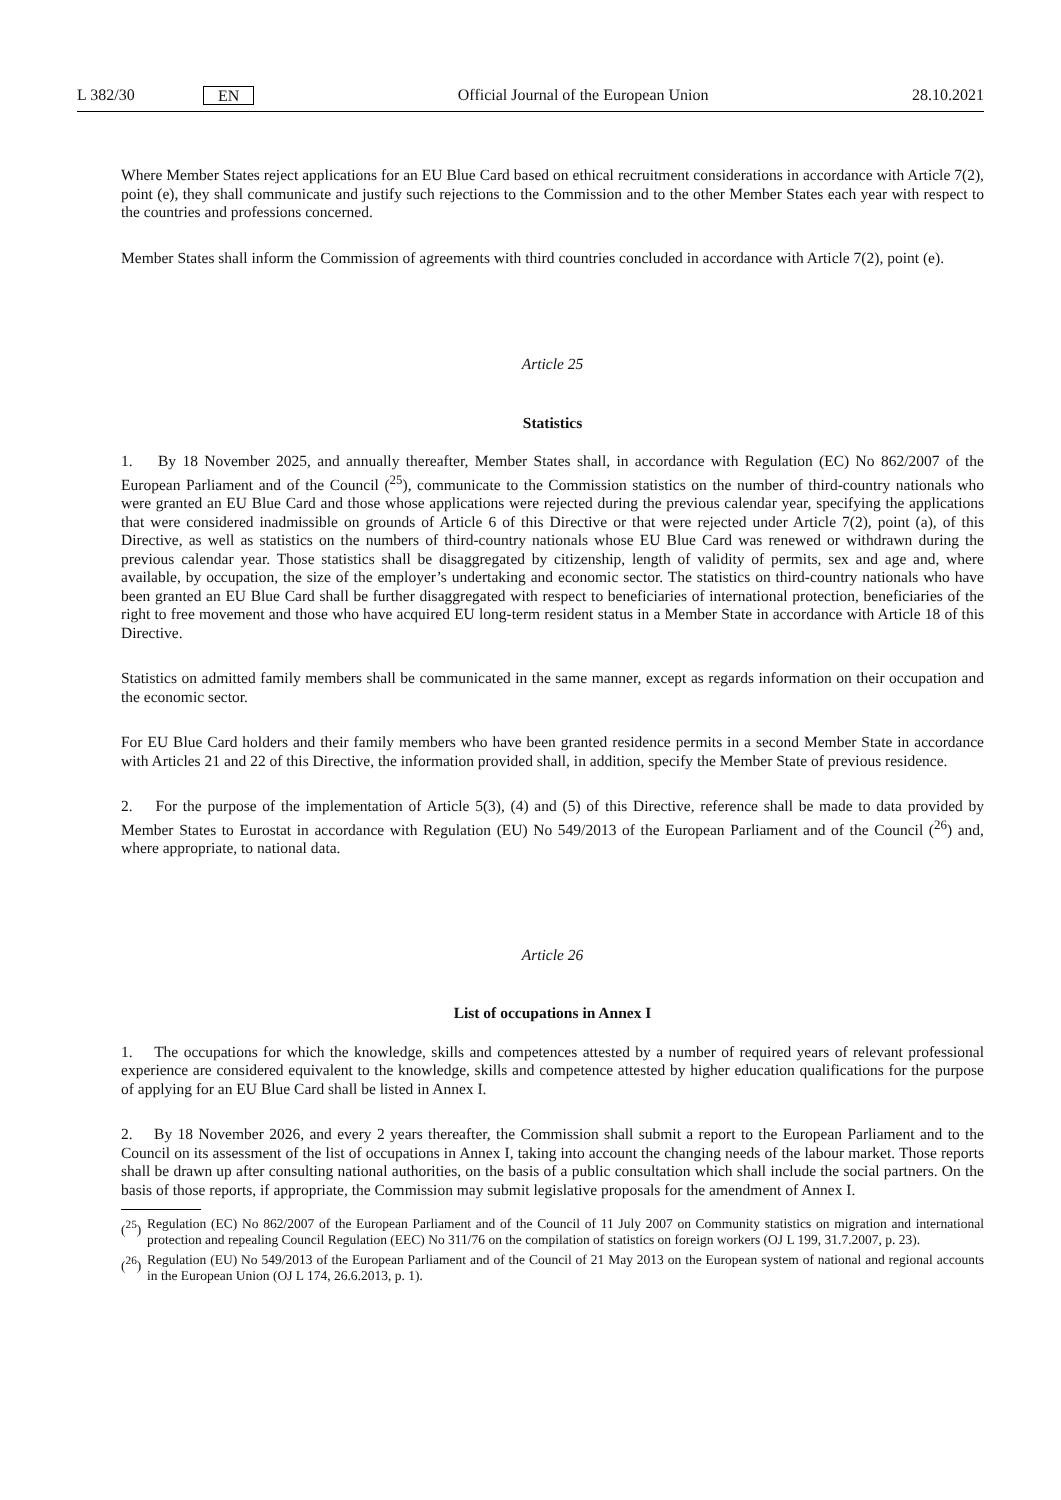L 382/30 EN Official Journal of the European Union 28.10.2021
Where Member States reject applications for an EU Blue Card based on ethical recruitment considerations in accordance with Article 7(2), point (e), they shall communicate and justify such rejections to the Commission and to the other Member States each year with respect to the countries and professions concerned.
Member States shall inform the Commission of agreements with third countries concluded in accordance with Article 7(2), point (e).
Article 25
Statistics
1. By 18 November 2025, and annually thereafter, Member States shall, in accordance with Regulation (EC) No 862/2007 of the European Parliament and of the Council (<sup>25</sup>), communicate to the Commission statistics on the number of third-country nationals who were granted an EU Blue Card and those whose applications were rejected during the previous calendar year, specifying the applications that were considered inadmissible on grounds of Article 6 of this Directive or that were rejected under Article 7(2), point (a), of this Directive, as well as statistics on the numbers of third-country nationals whose EU Blue Card was renewed or withdrawn during the previous calendar year. Those statistics shall be disaggregated by citizenship, length of validity of permits, sex and age and, where available, by occupation, the size of the employer’s undertaking and economic sector. The statistics on third-country nationals who have been granted an EU Blue Card shall be further disaggregated with respect to beneficiaries of international protection, beneficiaries of the right to free movement and those who have acquired EU long-term resident status in a Member State in accordance with Article 18 of this Directive.
Statistics on admitted family members shall be communicated in the same manner, except as regards information on their occupation and the economic sector.
For EU Blue Card holders and their family members who have been granted residence permits in a second Member State in accordance with Articles 21 and 22 of this Directive, the information provided shall, in addition, specify the Member State of previous residence.
2. For the purpose of the implementation of Article 5(3), (4) and (5) of this Directive, reference shall be made to data provided by Member States to Eurostat in accordance with Regulation (EU) No 549/2013 of the European Parliament and of the Council (<sup>26</sup>) and, where appropriate, to national data.
Article 26
List of occupations in Annex I
1. The occupations for which the knowledge, skills and competences attested by a number of required years of relevant professional experience are considered equivalent to the knowledge, skills and competence attested by higher education qualifications for the purpose of applying for an EU Blue Card shall be listed in Annex I.
2. By 18 November 2026, and every 2 years thereafter, the Commission shall submit a report to the European Parliament and to the Council on its assessment of the list of occupations in Annex I, taking into account the changing needs of the labour market. Those reports shall be drawn up after consulting national authorities, on the basis of a public consultation which shall include the social partners. On the basis of those reports, if appropriate, the Commission may submit legislative proposals for the amendment of Annex I.
(<sup>25</sup>) Regulation (EC) No 862/2007 of the European Parliament and of the Council of 11 July 2007 on Community statistics on migration and international protection and repealing Council Regulation (EEC) No 311/76 on the compilation of statistics on foreign workers (OJ L 199, 31.7.2007, p. 23).
(<sup>26</sup>) Regulation (EU) No 549/2013 of the European Parliament and of the Council of 21 May 2013 on the European system of national and regional accounts in the European Union (OJ L 174, 26.6.2013, p. 1).